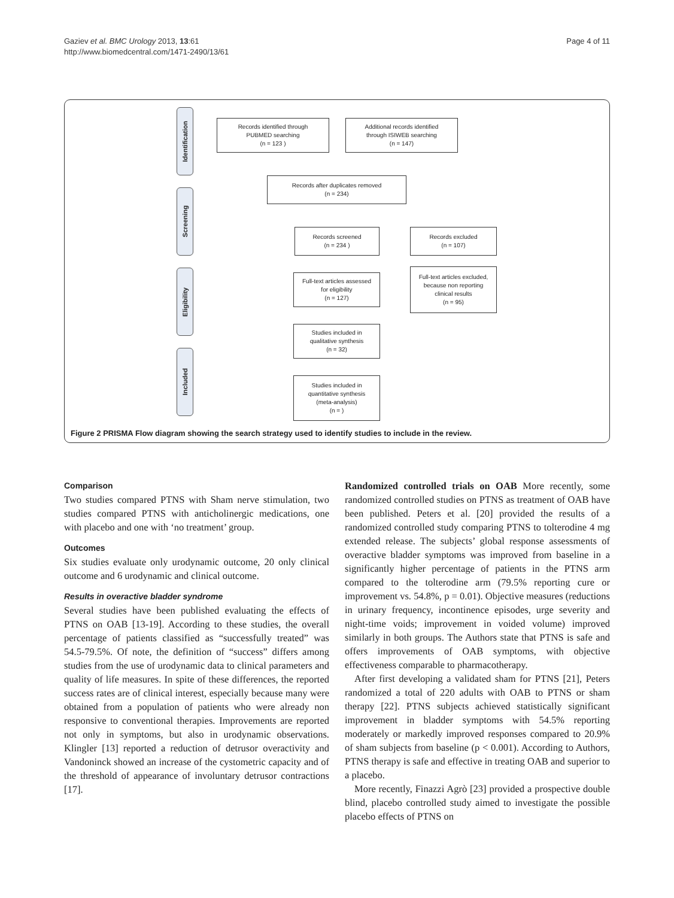Gaziev et al. BMC Urology 2013, 13:61
http://www.biomedcentral.com/1471-2490/13/61
Page 4 of 11
Identification
Screening
Eligibility
Included
Records identified through
PUBMED searching
(n = 123 )
Additional records identified
through ISIWEB searching
(n = 147)
Records after duplicates removed
(n = 234)
Records screened
(n = 234 )
Records excluded
(n = 107)
Full-text articles assessed
for eligibility
(n = 127)
Full-text articles excluded,
because non reporting
clinical results
(n = 95)
Studies included in
qualitative synthesis
(n = 32)
Studies included in
quantitative synthesis
(meta-analysis)
(n = )
Figure 2 PRISMA Flow diagram showing the search strategy used to identify studies to include in the review.
Comparison
Two studies compared PTNS with Sham nerve stimulation, two studies compared PTNS with anticholinergic medications, one with placebo and one with ‘no treatment’ group.
Outcomes
Six studies evaluate only urodynamic outcome, 20 only clinical outcome and 6 urodynamic and clinical outcome.
Results in overactive bladder syndrome
Several studies have been published evaluating the effects of PTNS on OAB [13-19]. According to these studies, the overall percentage of patients classified as “successfully treated” was 54.5-79.5%. Of note, the definition of “success” differs among studies from the use of urodynamic data to clinical parameters and quality of life measures. In spite of these differences, the reported success rates are of clinical interest, especially because many were obtained from a population of patients who were already non responsive to conventional therapies. Improvements are reported not only in symptoms, but also in urodynamic observations. Klingler [13] reported a reduction of detrusor overactivity and Vandoninck showed an increase of the cystometric capacity and of the threshold of appearance of involuntary detrusor contractions [17].
Randomized controlled trials on OAB More recently, some randomized controlled studies on PTNS as treatment of OAB have been published. Peters et al. [20] provided the results of a randomized controlled study comparing PTNS to tolterodine 4 mg extended release. The subjects’ global response assessments of overactive bladder symptoms was improved from baseline in a significantly higher percentage of patients in the PTNS arm compared to the tolterodine arm (79.5% reporting cure or improvement vs. 54.8%, p = 0.01). Objective measures (reductions in urinary frequency, incontinence episodes, urge severity and night-time voids; improvement in voided volume) improved similarly in both groups. The Authors state that PTNS is safe and offers improvements of OAB symptoms, with objective effectiveness comparable to pharmacotherapy.
After first developing a validated sham for PTNS [21], Peters randomized a total of 220 adults with OAB to PTNS or sham therapy [22]. PTNS subjects achieved statistically significant improvement in bladder symptoms with 54.5% reporting moderately or markedly improved responses compared to 20.9% of sham subjects from baseline (p < 0.001). According to Authors, PTNS therapy is safe and effective in treating OAB and superior to a placebo.
More recently, Finazzi Agrò [23] provided a prospective double blind, placebo controlled study aimed to investigate the possible placebo effects of PTNS on